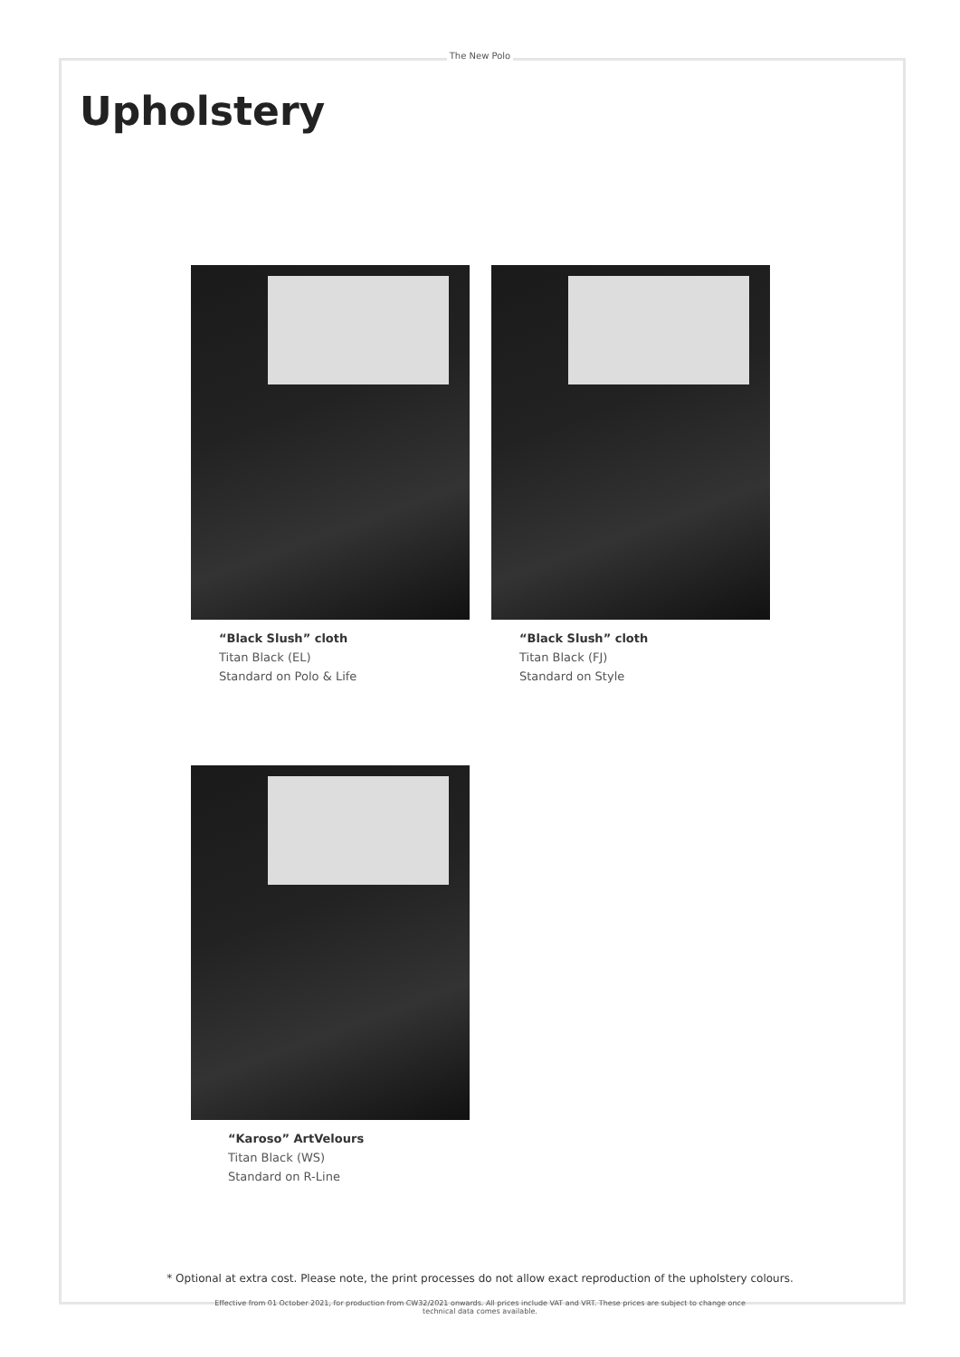The New Polo
Upholstery
“Black Slush” cloth
Titan Black (EL)
Standard on Polo & Life
“Black Slush” cloth
Titan Black (FJ)
Standard on Style
“Karoso” ArtVelours
Titan Black (WS)
Standard on R-Line
* Optional at extra cost. Please note, the print processes do not allow exact reproduction of the upholstery colours.
Effective from 01 October 2021, for production from CW32/2021 onwards. All prices include VAT and VRT. These prices are subject to change once
technical data comes available.